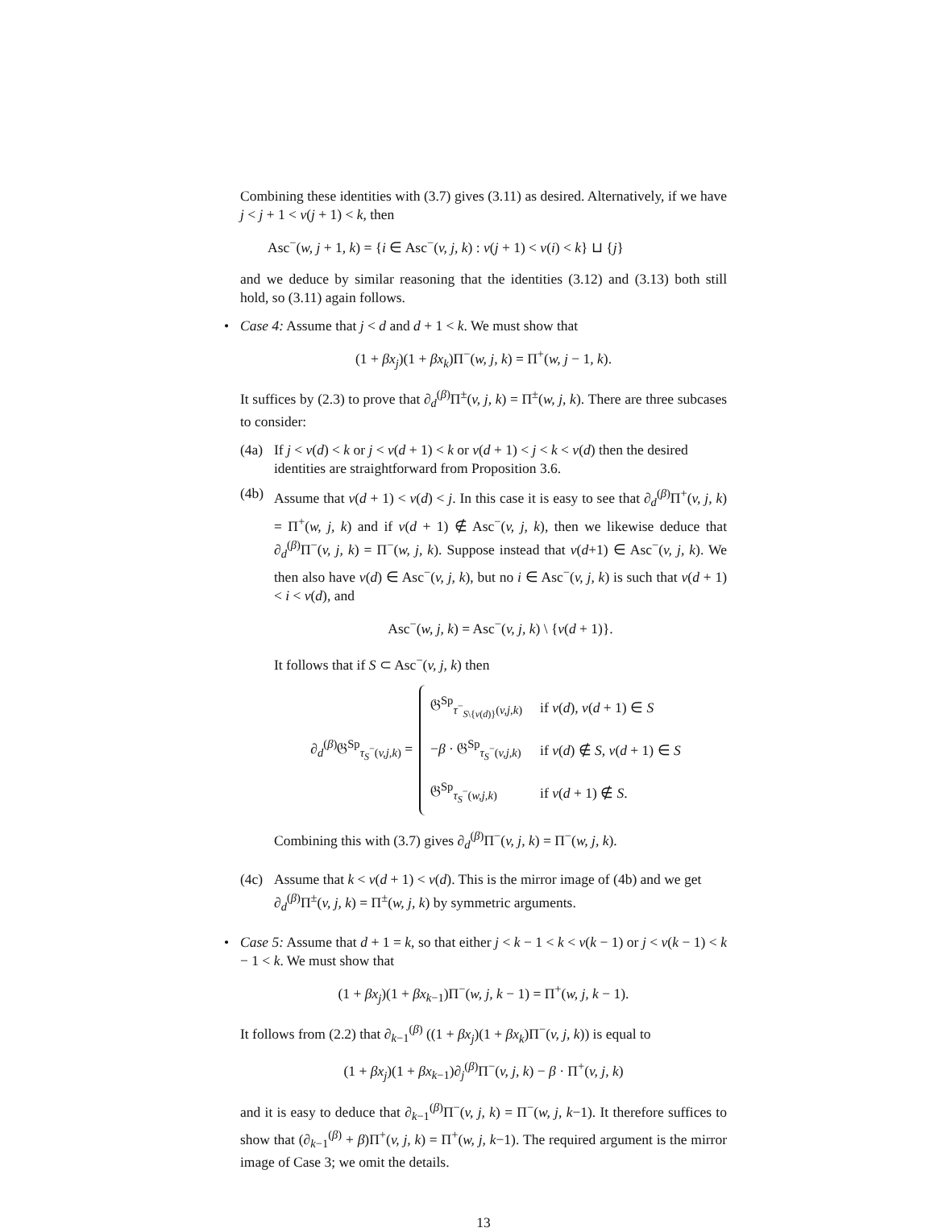Combining these identities with (3.7) gives (3.11) as desired. Alternatively, if we have j < j + 1 < v(j + 1) < k, then
Asc<sup>−</sup>(w, j + 1, k) = {i ∈ Asc<sup>−</sup>(v, j, k) : v(j + 1) < v(i) < k} ⊔ {j}
and we deduce by similar reasoning that the identities (3.12) and (3.13) both still hold, so (3.11) again follows.
• Case 4: Assume that j < d and d + 1 < k. We must show that
(1 + βx<sub>j</sub>)(1 + βx<sub>k</sub>)Π<sup>−</sup>(w, j, k) = Π<sup>+</sup>(w, j − 1, k).
It suffices by (2.3) to prove that ∂<sub>d</sub><sup>(β)</sup>Π<sup>±</sup>(v, j, k) = Π<sup>±</sup>(w, j, k). There are three subcases to consider:
(4a) If j < v(d) < k or j < v(d + 1) < k or v(d + 1) < j < k < v(d) then the desired identities are straightforward from Proposition 3.6.
(4b) Assume that v(d + 1) < v(d) < j. In this case it is easy to see that ∂<sub>d</sub><sup>(β)</sup>Π<sup>+</sup>(v, j, k) = Π<sup>+</sup>(w, j, k) and if v(d + 1) ∉ Asc<sup>−</sup>(v, j, k), then we likewise deduce that ∂<sub>d</sub><sup>(β)</sup>Π<sup>−</sup>(v, j, k) = Π<sup>−</sup>(w, j, k). Suppose instead that v(d+1) ∈ Asc<sup>−</sup>(v, j, k). We then also have v(d) ∈ Asc<sup>−</sup>(v, j, k), but no i ∈ Asc<sup>−</sup>(v, j, k) is such that v(d + 1) < i < v(d), and
Asc<sup>−</sup>(w, j, k) = Asc<sup>−</sup>(v, j, k) \ {v(d + 1)}.
It follows that if S ⊂ Asc<sup>−</sup>(v, j, k) then
∂<sub>d</sub><sup>(β)</sup>𝔊<sup>Sp</sup><sub>τ<sub>S</sub><sup>−</sup>(v,j,k)</sub> =
| 𝔊<sup>Sp</sup><sub>τ<sup>−</sup><sub>S\{v(d)}</sub>(v,j,k)</sub> | if v ( d ), v ( d + 1) ∈ S |
| − β · 𝔊<sup>Sp</sup><sub>τ<sub>S</sub><sup>−</sup>(v,j,k)</sub> | if v ( d ) ∉ S , v ( d + 1) ∈ S |
| 𝔊<sup>Sp</sup><sub>τ<sub>S</sub><sup>−</sup>(w,j,k)</sub> | if v ( d + 1) ∉ S . |
Combining this with (3.7) gives ∂<sub>d</sub><sup>(β)</sup>Π<sup>−</sup>(v, j, k) = Π<sup>−</sup>(w, j, k).
(4c) Assume that k < v(d + 1) < v(d). This is the mirror image of (4b) and we get ∂<sub>d</sub><sup>(β)</sup>Π<sup>±</sup>(v, j, k) = Π<sup>±</sup>(w, j, k) by symmetric arguments.
• Case 5: Assume that d + 1 = k, so that either j < k − 1 < k < v(k − 1) or j < v(k − 1) < k − 1 < k. We must show that
(1 + βx<sub>j</sub>)(1 + βx<sub>k−1</sub>)Π<sup>−</sup>(w, j, k − 1) = Π<sup>+</sup>(w, j, k − 1).
It follows from (2.2) that ∂<sub>k−1</sub><sup>(β)</sup> ((1 + βx<sub>j</sub>)(1 + βx<sub>k</sub>)Π<sup>−</sup>(v, j, k)) is equal to
(1 + βx<sub>j</sub>)(1 + βx<sub>k−1</sub>)∂<sub>j</sub><sup>(β)</sup>Π<sup>−</sup>(v, j, k) − β · Π<sup>+</sup>(v, j, k)
and it is easy to deduce that ∂<sub>k−1</sub><sup>(β)</sup>Π<sup>−</sup>(v, j, k) = Π<sup>−</sup>(w, j, k−1). It therefore suffices to show that (∂<sub>k−1</sub><sup>(β)</sup> + β)Π<sup>+</sup>(v, j, k) = Π<sup>+</sup>(w, j, k−1). The required argument is the mirror image of Case 3; we omit the details.
13